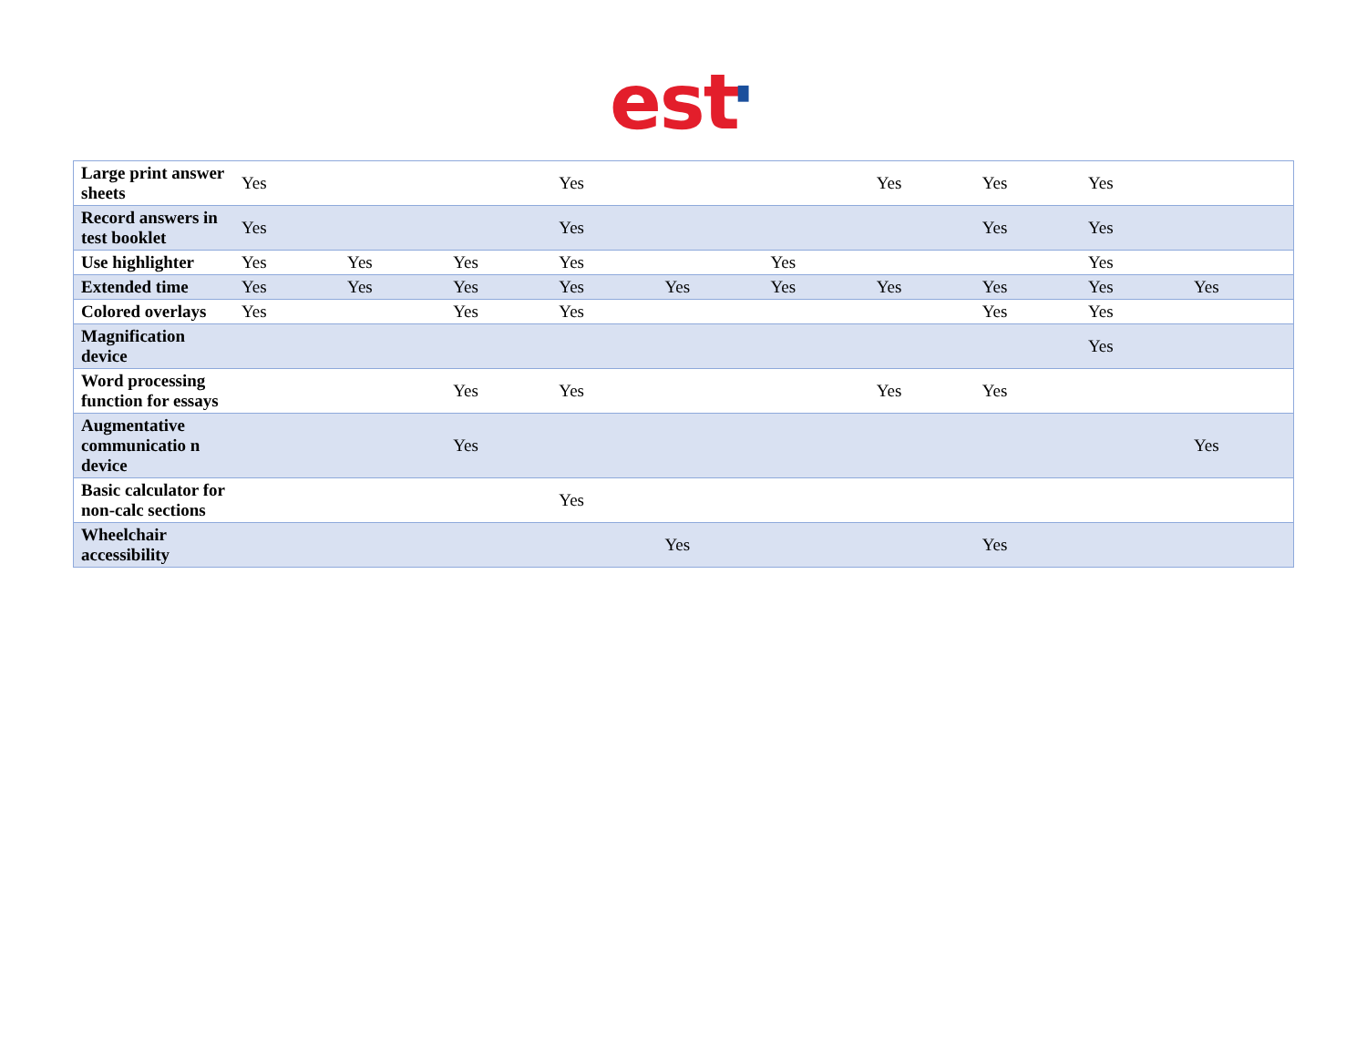est▘
| Large print answer sheets | Yes | | | Yes | | | Yes | Yes | Yes | |
| Record answers in test booklet | Yes | | | Yes | | | | Yes | Yes | |
| Use highlighter | Yes | Yes | Yes | Yes | | Yes | | | Yes | |
| Extended time | Yes | Yes | Yes | Yes | Yes | Yes | Yes | Yes | Yes | Yes |
| Colored overlays | Yes | | Yes | Yes | | | | Yes | Yes | |
| Magnification device | | | | | | | | | Yes | |
| Word processing function for essays | | | Yes | Yes | | | Yes | Yes | | |
| Augmentative communicatio n device | | | Yes | | | | | | | Yes |
| Basic calculator for non-calc sections | | | | Yes | | | | | | |
| Wheelchair accessibility | | | | | Yes | | | Yes | | |